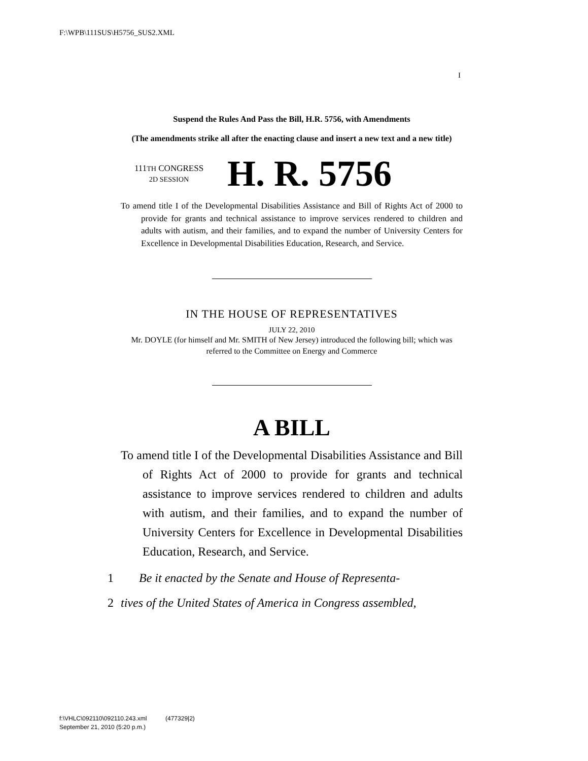F:\WPB\111SUS\H5756_SUS2.XML
I
Suspend the Rules And Pass the Bill, H.R. 5756, with Amendments
(The amendments strike all after the enacting clause and insert a new text and a new title)
111TH CONGRESS
2D SESSION
H. R. 5756
To amend title I of the Developmental Disabilities Assistance and Bill of Rights Act of 2000 to provide for grants and technical assistance to improve services rendered to children and adults with autism, and their families, and to expand the number of University Centers for Excellence in Developmental Disabilities Education, Research, and Service.
IN THE HOUSE OF REPRESENTATIVES
JULY 22, 2010
Mr. DOYLE (for himself and Mr. SMITH of New Jersey) introduced the following bill; which was referred to the Committee on Energy and Commerce
A BILL
To amend title I of the Developmental Disabilities Assistance and Bill of Rights Act of 2000 to provide for grants and technical assistance to improve services rendered to children and adults with autism, and their families, and to expand the number of University Centers for Excellence in Developmental Disabilities Education, Research, and Service.
1 Be it enacted by the Senate and House of Representa-
2 tives of the United States of America in Congress assembled,
f:\VHLC\092110\092110.243.xml (477329|2)
September 21, 2010 (5:20 p.m.)